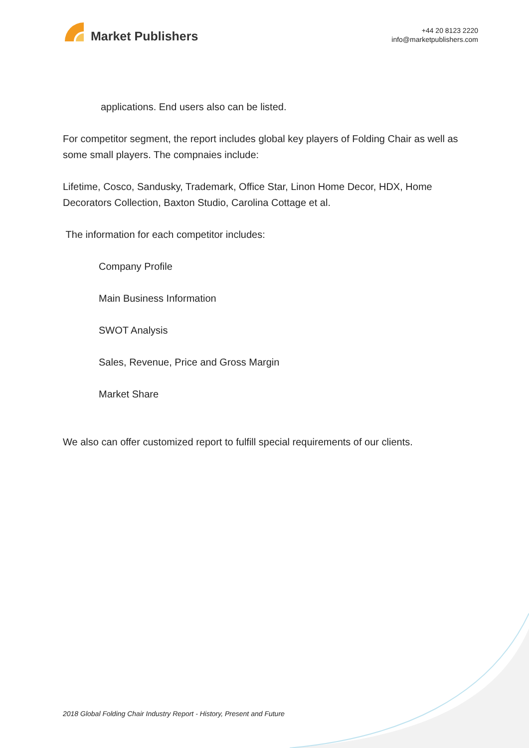Market Publishers
+44 20 8123 2220
info@marketpublishers.com
applications. End users also can be listed.
For competitor segment, the report includes global key players of Folding Chair as well as some small players. The compnaies include:
Lifetime, Cosco, Sandusky, Trademark, Office Star, Linon Home Decor, HDX, Home Decorators Collection, Baxton Studio, Carolina Cottage et al.
The information for each competitor includes:
Company Profile
Main Business Information
SWOT Analysis
Sales, Revenue, Price and Gross Margin
Market Share
We also can offer customized report to fulfill special requirements of our clients.
2018 Global Folding Chair Industry Report - History, Present and Future